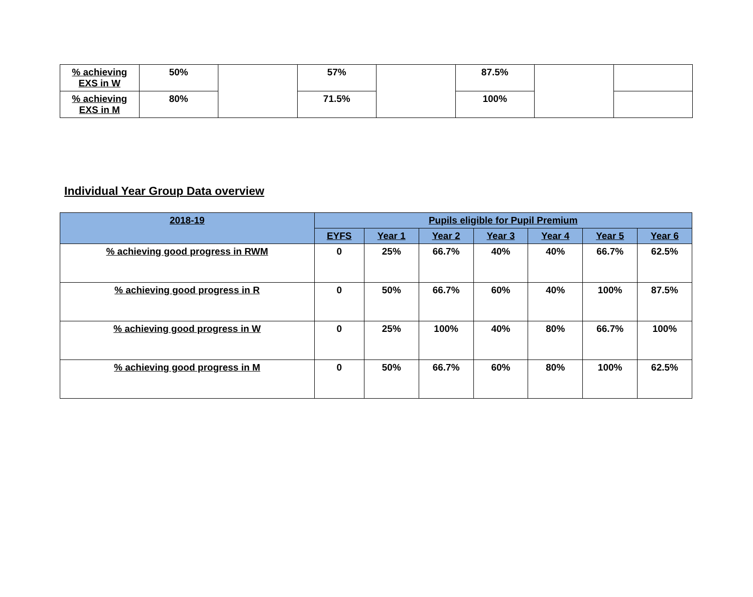| % achieving EXS in W | 50% | | 57% | | 87.5% | | |
| % achieving EXS in M | 80% | | 71.5% | | 100% | | |
Individual Year Group Data overview
| 2018-19 | Pupils eligible for Pupil Premium | | | | | | |
| --- | --- | --- | --- | --- | --- | --- | --- |
| | EYFS | Year 1 | Year 2 | Year 3 | Year 4 | Year 5 | Year 6 |
| % achieving good progress in RWM | 0 | 25% | 66.7% | 40% | 40% | 66.7% | 62.5% |
| % achieving good progress in R | 0 | 50% | 66.7% | 60% | 40% | 100% | 87.5% |
| % achieving good progress in W | 0 | 25% | 100% | 40% | 80% | 66.7% | 100% |
| % achieving good progress in M | 0 | 50% | 66.7% | 60% | 80% | 100% | 62.5% |